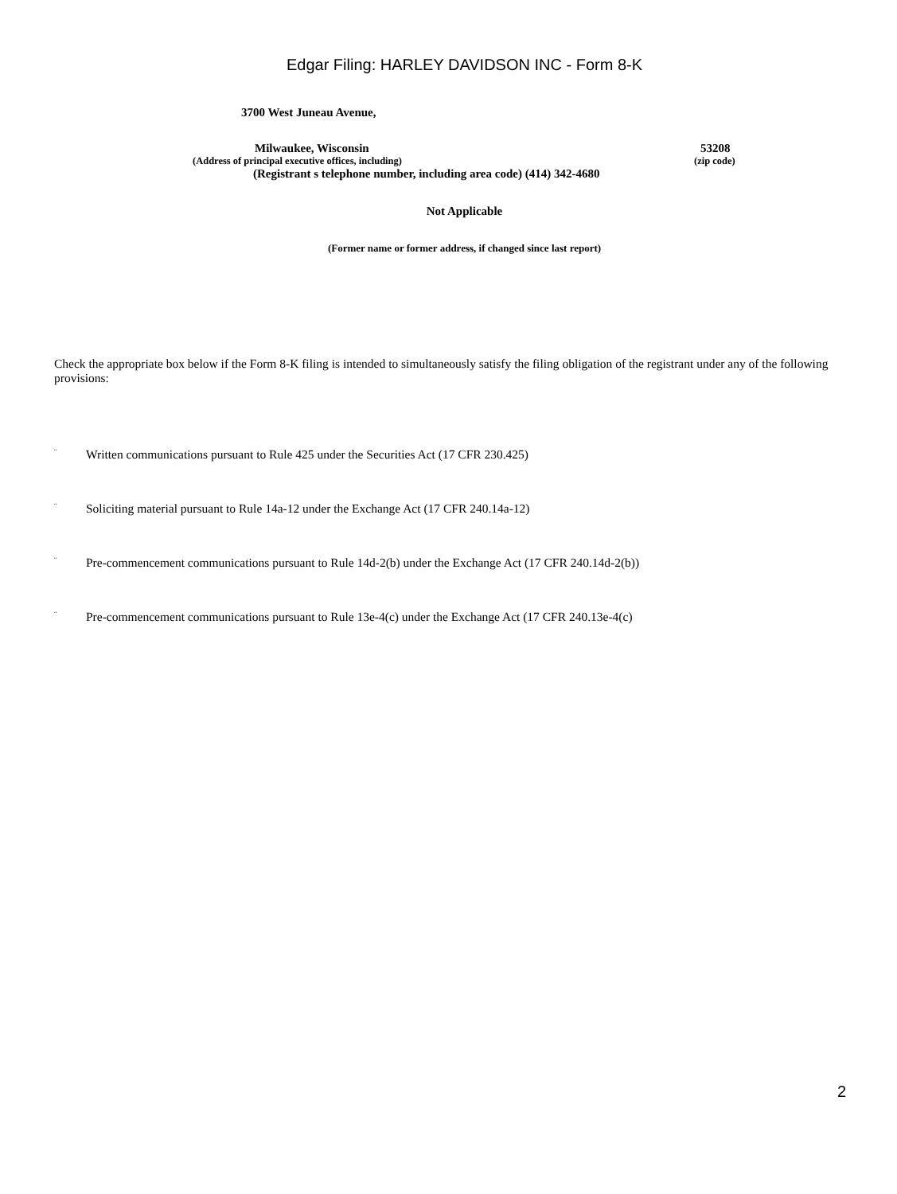Edgar Filing: HARLEY DAVIDSON INC - Form 8-K
3700 West Juneau Avenue,
Milwaukee, Wisconsin 53208
(Address of principal executive offices, including) (zip code)
(Registrant s telephone number, including area code) (414) 342-4680
Not Applicable
(Former name or former address, if changed since last report)
Check the appropriate box below if the Form 8-K filing is intended to simultaneously satisfy the filing obligation of the registrant under any of the following provisions:
¨ Written communications pursuant to Rule 425 under the Securities Act (17 CFR 230.425)
¨ Soliciting material pursuant to Rule 14a-12 under the Exchange Act (17 CFR 240.14a-12)
¨ Pre-commencement communications pursuant to Rule 14d-2(b) under the Exchange Act (17 CFR 240.14d-2(b))
¨ Pre-commencement communications pursuant to Rule 13e-4(c) under the Exchange Act (17 CFR 240.13e-4(c)
2